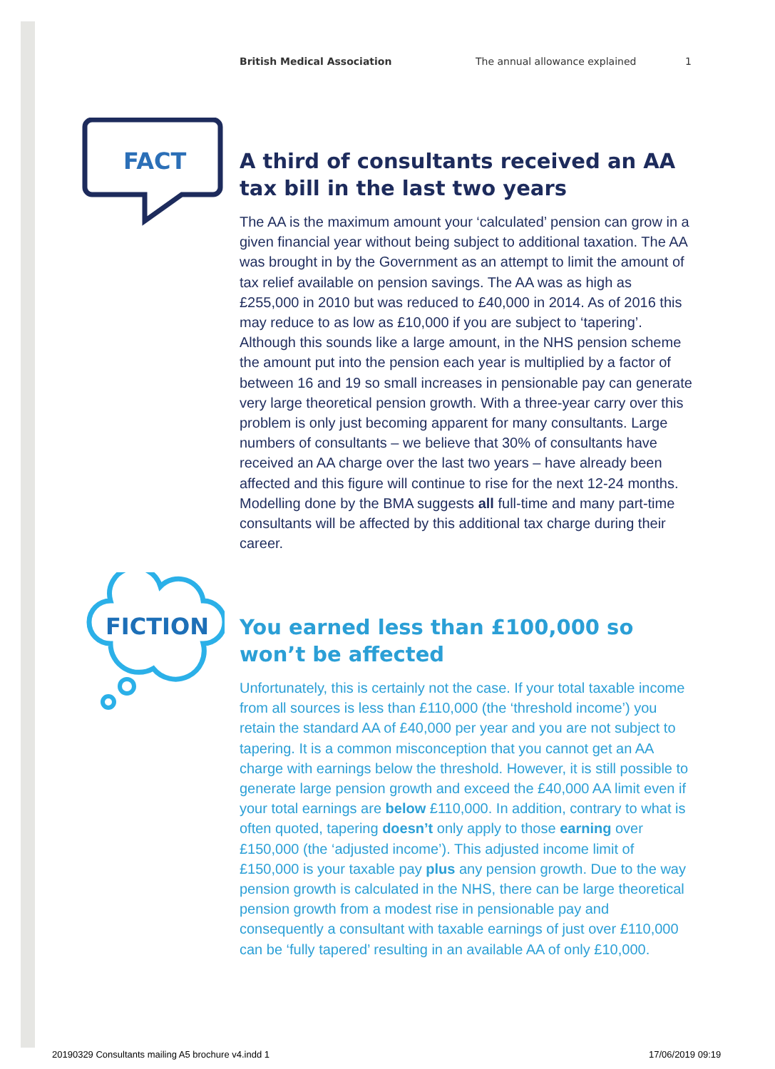British Medical Association The annual allowance explained 1
FACT
A third of consultants received an AA tax bill in the last two years
The AA is the maximum amount your ‘calculated’ pension can grow in a given financial year without being subject to additional taxation. The AA was brought in by the Government as an attempt to limit the amount of tax relief available on pension savings. The AA was as high as £255,000 in 2010 but was reduced to £40,000 in 2014. As of 2016 this may reduce to as low as £10,000 if you are subject to ‘tapering’. Although this sounds like a large amount, in the NHS pension scheme the amount put into the pension each year is multiplied by a factor of between 16 and 19 so small increases in pensionable pay can generate very large theoretical pension growth. With a three-year carry over this problem is only just becoming apparent for many consultants. Large numbers of consultants – we believe that 30% of consultants have received an AA charge over the last two years – have already been affected and this figure will continue to rise for the next 12-24 months. Modelling done by the BMA suggests all full-time and many part-time consultants will be affected by this additional tax charge during their career.
FICTION
You earned less than £100,000 so won’t be affected
Unfortunately, this is certainly not the case. If your total taxable income from all sources is less than £110,000 (the ‘threshold income’) you retain the standard AA of £40,000 per year and you are not subject to tapering. It is a common misconception that you cannot get an AA charge with earnings below the threshold. However, it is still possible to generate large pension growth and exceed the £40,000 AA limit even if your total earnings are below £110,000. In addition, contrary to what is often quoted, tapering doesn’t only apply to those earning over £150,000 (the ‘adjusted income’). This adjusted income limit of £150,000 is your taxable pay plus any pension growth. Due to the way pension growth is calculated in the NHS, there can be large theoretical pension growth from a modest rise in pensionable pay and consequently a consultant with taxable earnings of just over £110,000 can be ‘fully tapered’ resulting in an available AA of only £10,000.
20190329 Consultants mailing A5 brochure v4.indd 1
17/06/2019 09:19